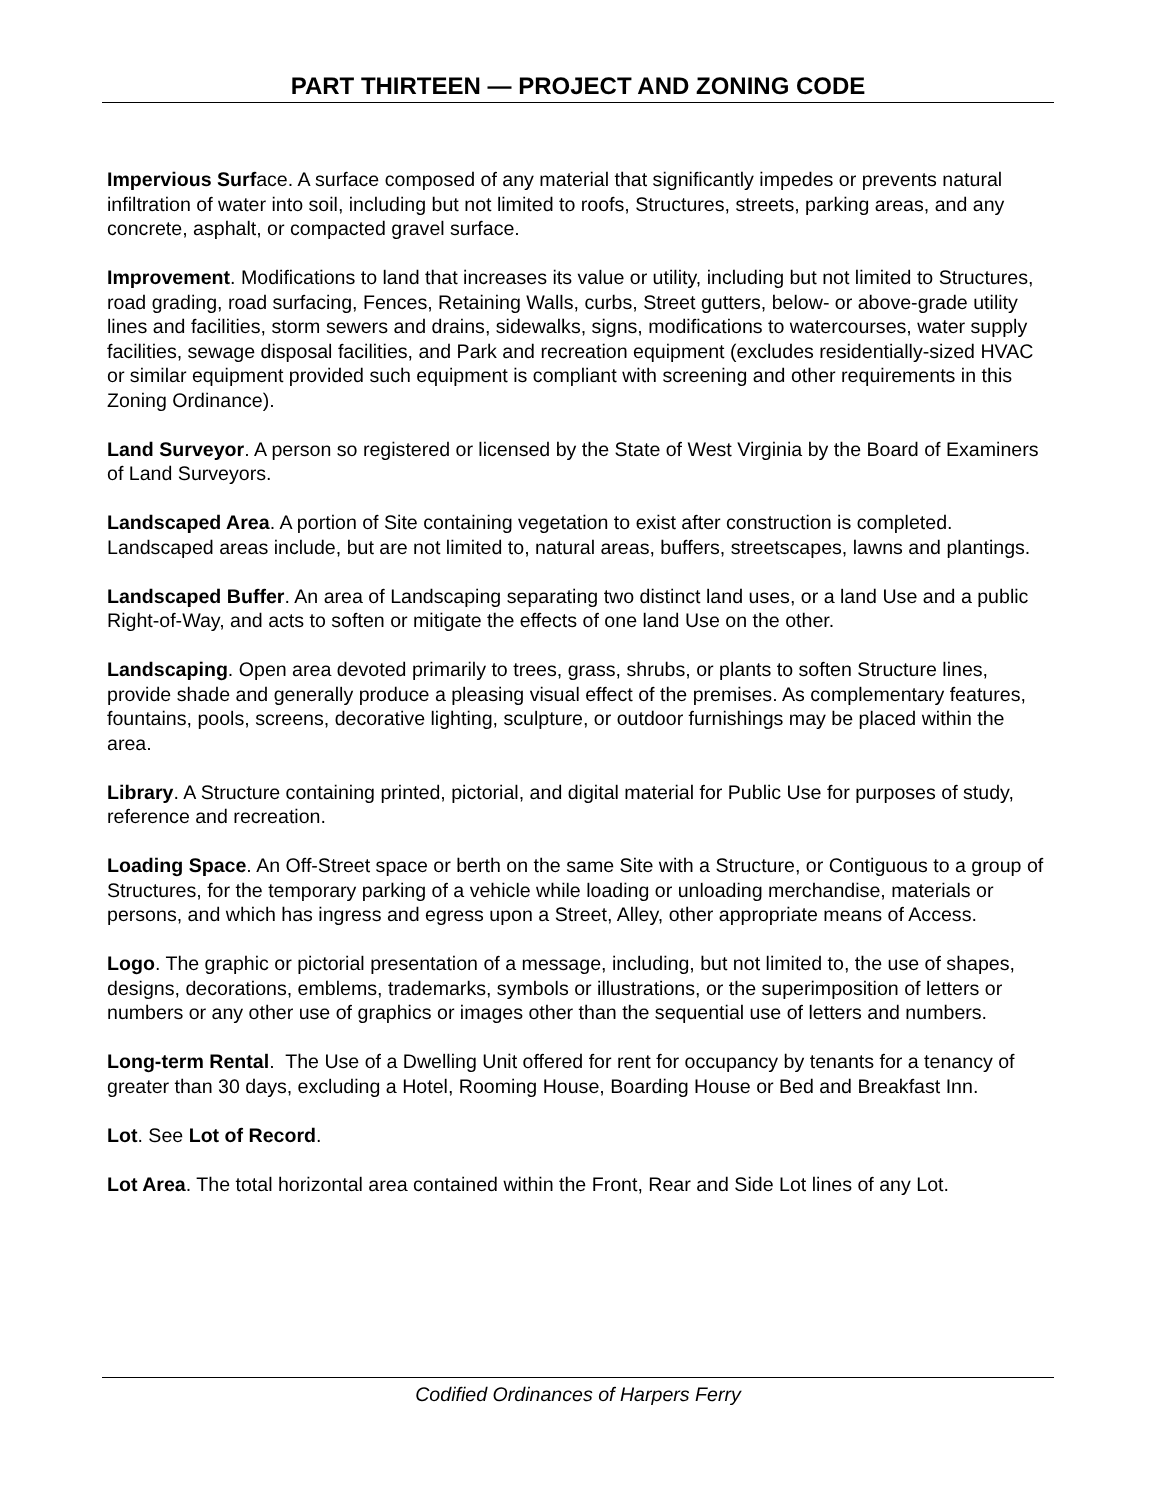PART THIRTEEN — PROJECT AND ZONING CODE
Impervious Surface. A surface composed of any material that significantly impedes or prevents natural infiltration of water into soil, including but not limited to roofs, Structures, streets, parking areas, and any concrete, asphalt, or compacted gravel surface.
Improvement. Modifications to land that increases its value or utility, including but not limited to Structures, road grading, road surfacing, Fences, Retaining Walls, curbs, Street gutters, below- or above-grade utility lines and facilities, storm sewers and drains, sidewalks, signs, modifications to watercourses, water supply facilities, sewage disposal facilities, and Park and recreation equipment (excludes residentially-sized HVAC or similar equipment provided such equipment is compliant with screening and other requirements in this Zoning Ordinance).
Land Surveyor. A person so registered or licensed by the State of West Virginia by the Board of Examiners of Land Surveyors.
Landscaped Area. A portion of Site containing vegetation to exist after construction is completed. Landscaped areas include, but are not limited to, natural areas, buffers, streetscapes, lawns and plantings.
Landscaped Buffer. An area of Landscaping separating two distinct land uses, or a land Use and a public Right-of-Way, and acts to soften or mitigate the effects of one land Use on the other.
Landscaping. Open area devoted primarily to trees, grass, shrubs, or plants to soften Structure lines, provide shade and generally produce a pleasing visual effect of the premises. As complementary features, fountains, pools, screens, decorative lighting, sculpture, or outdoor furnishings may be placed within the area.
Library. A Structure containing printed, pictorial, and digital material for Public Use for purposes of study, reference and recreation.
Loading Space. An Off-Street space or berth on the same Site with a Structure, or Contiguous to a group of Structures, for the temporary parking of a vehicle while loading or unloading merchandise, materials or persons, and which has ingress and egress upon a Street, Alley, other appropriate means of Access.
Logo. The graphic or pictorial presentation of a message, including, but not limited to, the use of shapes, designs, decorations, emblems, trademarks, symbols or illustrations, or the superimposition of letters or numbers or any other use of graphics or images other than the sequential use of letters and numbers.
Long-term Rental. The Use of a Dwelling Unit offered for rent for occupancy by tenants for a tenancy of greater than 30 days, excluding a Hotel, Rooming House, Boarding House or Bed and Breakfast Inn.
Lot. See Lot of Record.
Lot Area. The total horizontal area contained within the Front, Rear and Side Lot lines of any Lot.
Codified Ordinances of Harpers Ferry